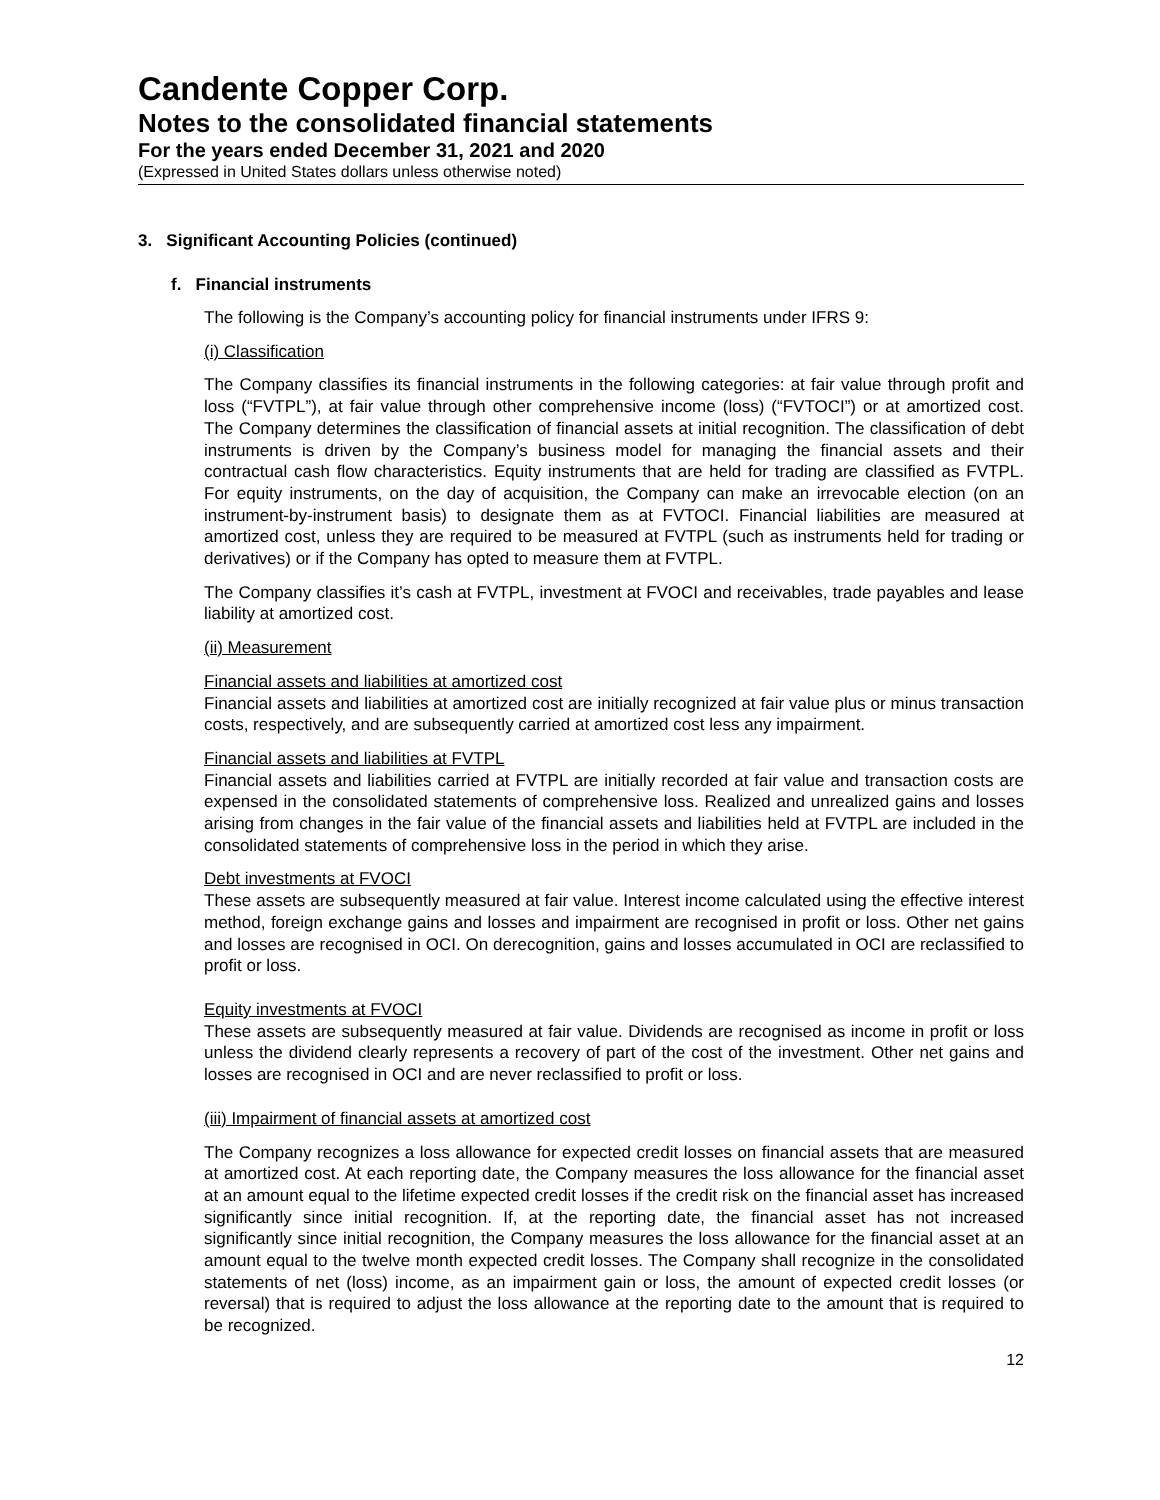Candente Copper Corp.
Notes to the consolidated financial statements
For the years ended December 31, 2021 and 2020
(Expressed in United States dollars unless otherwise noted)
3. Significant Accounting Policies (continued)
f. Financial instruments
The following is the Company’s accounting policy for financial instruments under IFRS 9:
(i) Classification
The Company classifies its financial instruments in the following categories: at fair value through profit and loss (“FVTPL”), at fair value through other comprehensive income (loss) (“FVTOCI”) or at amortized cost. The Company determines the classification of financial assets at initial recognition. The classification of debt instruments is driven by the Company’s business model for managing the financial assets and their contractual cash flow characteristics. Equity instruments that are held for trading are classified as FVTPL. For equity instruments, on the day of acquisition, the Company can make an irrevocable election (on an instrument-by-instrument basis) to designate them as at FVTOCI. Financial liabilities are measured at amortized cost, unless they are required to be measured at FVTPL (such as instruments held for trading or derivatives) or if the Company has opted to measure them at FVTPL.
The Company classifies it’s cash at FVTPL, investment at FVOCI and receivables, trade payables and lease liability at amortized cost.
(ii) Measurement
Financial assets and liabilities at amortized cost
Financial assets and liabilities at amortized cost are initially recognized at fair value plus or minus transaction costs, respectively, and are subsequently carried at amortized cost less any impairment.
Financial assets and liabilities at FVTPL
Financial assets and liabilities carried at FVTPL are initially recorded at fair value and transaction costs are expensed in the consolidated statements of comprehensive loss. Realized and unrealized gains and losses arising from changes in the fair value of the financial assets and liabilities held at FVTPL are included in the consolidated statements of comprehensive loss in the period in which they arise.
Debt investments at FVOCI
These assets are subsequently measured at fair value. Interest income calculated using the effective interest method, foreign exchange gains and losses and impairment are recognised in profit or loss. Other net gains and losses are recognised in OCI. On derecognition, gains and losses accumulated in OCI are reclassified to profit or loss.
Equity investments at FVOCI
These assets are subsequently measured at fair value. Dividends are recognised as income in profit or loss unless the dividend clearly represents a recovery of part of the cost of the investment. Other net gains and losses are recognised in OCI and are never reclassified to profit or loss.
(iii) Impairment of financial assets at amortized cost
The Company recognizes a loss allowance for expected credit losses on financial assets that are measured at amortized cost. At each reporting date, the Company measures the loss allowance for the financial asset at an amount equal to the lifetime expected credit losses if the credit risk on the financial asset has increased significantly since initial recognition. If, at the reporting date, the financial asset has not increased significantly since initial recognition, the Company measures the loss allowance for the financial asset at an amount equal to the twelve month expected credit losses. The Company shall recognize in the consolidated statements of net (loss) income, as an impairment gain or loss, the amount of expected credit losses (or reversal) that is required to adjust the loss allowance at the reporting date to the amount that is required to be recognized.
12